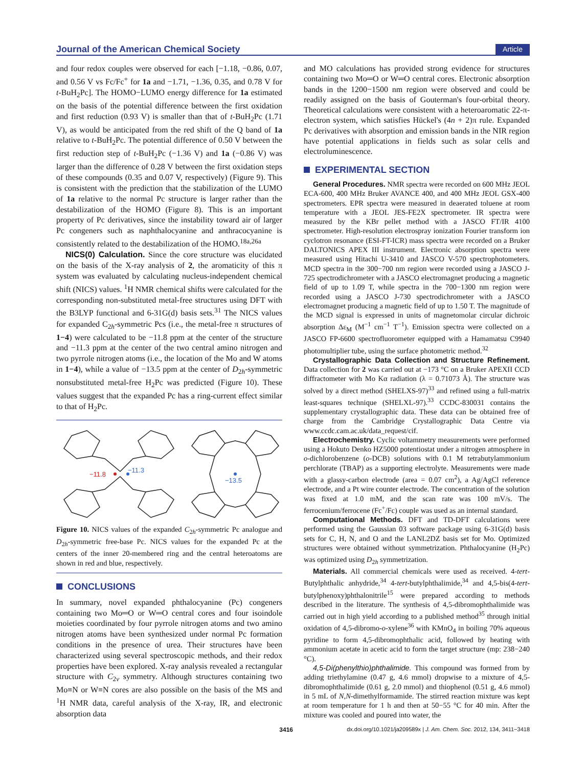Journal of the American Chemical Society Article
and four redox couples were observed for each [−1.18, −0.86, 0.07, and 0.56 V vs Fc/Fc<sup>+</sup> for 1a and −1.71, −1.36, 0.35, and 0.78 V for t-BuH<sub>2</sub>Pc]. The HOMO−LUMO energy difference for 1a estimated on the basis of the potential difference between the first oxidation and first reduction (0.93 V) is smaller than that of t-BuH<sub>2</sub>Pc (1.71 V), as would be anticipated from the red shift of the Q band of 1a relative to t-BuH<sub>2</sub>Pc. The potential difference of 0.50 V between the first reduction step of t-BuH<sub>2</sub>Pc (−1.36 V) and 1a (−0.86 V) was larger than the difference of 0.28 V between the first oxidation steps of these compounds (0.35 and 0.07 V, respectively) (Figure 9). This is consistent with the prediction that the stabilization of the LUMO of 1a relative to the normal Pc structure is larger rather than the destabilization of the HOMO (Figure 8). This is an important property of Pc derivatives, since the instability toward air of larger Pc congeners such as naphthalocyanine and anthracocyanine is consistently related to the destabilization of the HOMO.<sup>18a,26a</sup>
NICS(0) Calculation. Since the core structure was elucidated on the basis of the X-ray analysis of 2, the aromaticity of this π system was evaluated by calculating nucleus-independent chemical shift (NICS) values. <sup>1</sup>H NMR chemical shifts were calculated for the corresponding non-substituted metal-free structures using DFT with the B3LYP functional and 6-31G(d) basis sets.<sup>31</sup> The NICS values for expanded C<sub>2h</sub>-symmetric Pcs (i.e., the metal-free π structures of 1−4) were calculated to be −11.8 ppm at the center of the structure and −11.3 ppm at the center of the two central amino nitrogen and two pyrrole nitrogen atoms (i.e., the location of the Mo and W atoms in 1−4), while a value of −13.5 ppm at the center of D<sub>2h</sub>-symmetric nonsubstituted metal-free H<sub>2</sub>Pc was predicted (Figure 10). These values suggest that the expanded Pc has a ring-current effect similar to that of H<sub>2</sub>Pc.
−11.8
−11.3
−13.5
Figure 10. NICS values of the expanded C<sub>2h</sub>-symmetric Pc analogue and D<sub>2h</sub>-symmetric free-base Pc. NICS values for the expanded Pc at the centers of the inner 20-membered ring and the central heteroatoms are shown in red and blue, respectively.
CONCLUSIONS
In summary, novel expanded phthalocyanine (Pc) congeners containing two Mo═O or W═O central cores and four isoindole moieties coordinated by four pyrrole nitrogen atoms and two amino nitrogen atoms have been synthesized under normal Pc formation conditions in the presence of urea. Their structures have been characterized using several spectroscopic methods, and their redox properties have been explored. X-ray analysis revealed a rectangular structure with C<sub>2v</sub> symmetry. Although structures containing two Mo≡N or W≡N cores are also possible on the basis of the MS and <sup>1</sup>H NMR data, careful analysis of the X-ray, IR, and electronic absorption data
and MO calculations has provided strong evidence for structures containing two Mo═O or W═O central cores. Electronic absorption bands in the 1200−1500 nm region were observed and could be readily assigned on the basis of Gouterman's four-orbital theory. Theoretical calculations were consistent with a heteroaromatic 22-π-electron system, which satisfies Hückel's (4n + 2)π rule. Expanded Pc derivatives with absorption and emission bands in the NIR region have potential applications in fields such as solar cells and electroluminescence.
EXPERIMENTAL SECTION
General Procedures. NMR spectra were recorded on 600 MHz JEOL ECA-600, 400 MHz Bruker AVANCE 400, and 400 MHz JEOL GSX-400 spectrometers. EPR spectra were measured in deaerated toluene at room temperature with a JEOL JES-FE2X spectrometer. IR spectra were measured by the KBr pellet method with a JASCO FT/IR 4100 spectrometer. High-resolution electrospray ionization Fourier transform ion cyclotron resonance (ESI-FT-ICR) mass spectra were recorded on a Bruker DALTONICS APEX III instrument. Electronic absorption spectra were measured using Hitachi U-3410 and JASCO V-570 spectrophotometers. MCD spectra in the 300−700 nm region were recorded using a JASCO J-725 spectrodichrometer with a JASCO electromagnet producing a magnetic field of up to 1.09 T, while spectra in the 700−1300 nm region were recorded using a JASCO J-730 spectrodichrometer with a JASCO electromagnet producing a magnetic field of up to 1.50 T. The magnitude of the MCD signal is expressed in units of magnetomolar circular dichroic absorption Δε<sub>M</sub> (M<sup>−1</sup> cm<sup>−1</sup> T<sup>−1</sup>). Emission spectra were collected on a JASCO FP-6600 spectrofluorometer equipped with a Hamamatsu C9940 photomultiplier tube, using the surface photometric method.<sup>32</sup>
Crystallographic Data Collection and Structure Refinement. Data collection for 2 was carried out at −173 °C on a Bruker APEXII CCD diffractometer with Mo Kα radiation (λ = 0.71073 Å). The structure was solved by a direct method (SHELXS-97)<sup>33</sup> and refined using a full-matrix least-squares technique (SHELXL-97).<sup>33</sup> CCDC-830031 contains the supplementary crystallographic data. These data can be obtained free of charge from the Cambridge Crystallographic Data Centre via www.ccdc.cam.ac.uk/data_request/cif.
Electrochemistry. Cyclic voltammetry measurements were performed using a Hokuto Denko HZ5000 potentiostat under a nitrogen atmosphere in o-dichlorobenzene (o-DCB) solutions with 0.1 M tetrabutylammonium perchlorate (TBAP) as a supporting electrolyte. Measurements were made with a glassy-carbon electrode (area = 0.07 cm<sup>2</sup>), a Ag/AgCl reference electrode, and a Pt wire counter electrode. The concentration of the solution was fixed at 1.0 mM, and the scan rate was 100 mV/s. The ferrocenium/ferrocene (Fc<sup>+</sup>/Fc) couple was used as an internal standard.
Computational Methods. DFT and TD-DFT calculations were performed using the Gaussian 03 software package using 6-31G(d) basis sets for C, H, N, and O and the LANL2DZ basis set for Mo. Optimized structures were obtained without symmetrization. Phthalocyanine (H<sub>2</sub>Pc) was optimized using D<sub>2h</sub> symmetrization.
Materials. All commercial chemicals were used as received. 4-tert-Butylphthalic anhydride,<sup>34</sup> 4-tert-butylphthalimide,<sup>34</sup> and 4,5-bis(4-tert-butylphenoxy)phthalonitrile<sup>15</sup> were prepared according to methods described in the literature. The synthesis of 4,5-dibromophthalimide was carried out in high yield according to a published method<sup>35</sup> through initial oxidation of 4,5-dibromo-o-xylene<sup>36</sup> with KMnO<sub>4</sub> in boiling 70% aqueous pyridine to form 4,5-dibromophthalic acid, followed by heating with ammonium acetate in acetic acid to form the target structure (mp: 238−240 °C).
4,5-Di(phenylthio)phthalimide. This compound was formed from by adding triethylamine (0.47 g, 4.6 mmol) dropwise to a mixture of 4,5-dibromophthalimide (0.61 g, 2.0 mmol) and thiophenol (0.51 g, 4.6 mmol) in 5 mL of N,N-dimethylformamide. The stirred reaction mixture was kept at room temperature for 1 h and then at 50−55 °C for 40 min. After the mixture was cooled and poured into water, the
3416 dx.doi.org/10.1021/ja209589x | J. Am. Chem. Soc. 2012, 134, 3411−3418